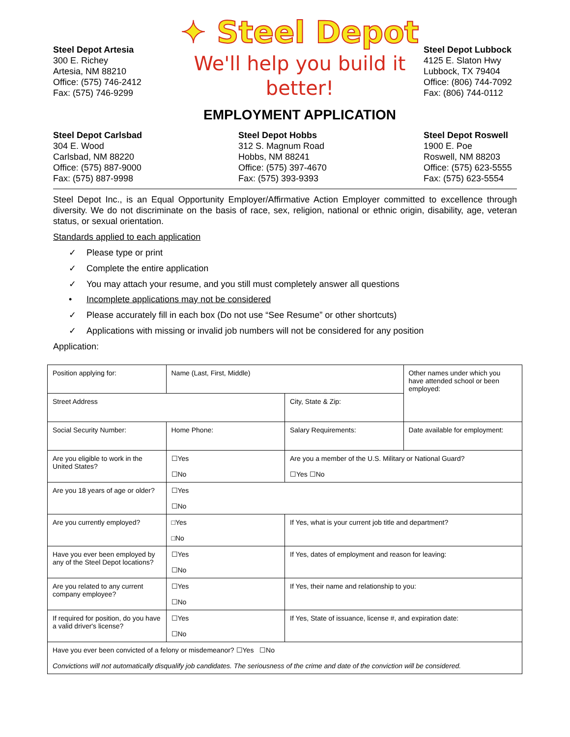Steel Depot Artesia
300 E. Richey
Artesia, NM 88210
Office: (575) 746-2412
Fax: (575) 746-9299
✦ Steel Depot
We'll help you build it better!
EMPLOYMENT APPLICATION
Steel Depot Lubbock
4125 E. Slaton Hwy
Lubbock, TX 79404
Office: (806) 744-7092
Fax: (806) 744-0112
Steel Depot Carlsbad
304 E. Wood
Carlsbad, NM 88220
Office: (575) 887-9000
Fax: (575) 887-9998
Steel Depot Hobbs
312 S. Magnum Road
Hobbs, NM 88241
Office: (575) 397-4670
Fax: (575) 393-9393
Steel Depot Roswell
1900 E. Poe
Roswell, NM 88203
Office: (575) 623-5555
Fax: (575) 623-5554
Steel Depot Inc., is an Equal Opportunity Employer/Affirmative Action Employer committed to excellence through diversity. We do not discriminate on the basis of race, sex, religion, national or ethnic origin, disability, age, veteran status, or sexual orientation.
Standards applied to each application
✓ Please type or print
✓ Complete the entire application
✓ You may attach your resume, and you still must completely answer all questions
• Incomplete applications may not be considered
✓ Please accurately fill in each box (Do not use “See Resume” or other shortcuts)
✓ Applications with missing or invalid job numbers will not be considered for any position
Application:
| Position applying for: | Name (Last, First, Middle) | | Other names under which you have attended school or been employed: |
| Street Address | | City, State & Zip: | |
| Social Security Number: | Home Phone: | Salary Requirements: | Date available for employment: |
| Are you eligible to work in the United States? | ☐Yes ☐No | Are you a member of the U.S. Military or National Guard? ☐Yes ☐No | |
| Are you 18 years of age or older? | ☐Yes ☐No | | |
| Are you currently employed? | □Yes □No | If Yes, what is your current job title and department? | |
| Have you ever been employed by any of the Steel Depot locations? | ☐Yes ☐No | If Yes, dates of employment and reason for leaving: | |
| Are you related to any current company employee? | ☐Yes ☐No | If Yes, their name and relationship to you: | |
| If required for position, do you have a valid driver's license? | ☐Yes ☐No | If Yes, State of issuance, license #, and expiration date: | |
| Have you ever been convicted of a felony or misdemeanor? ☐Yes ☐No Convictions will not automatically disqualify job candidates. The seriousness of the crime and date of the conviction will be considered. | | | |